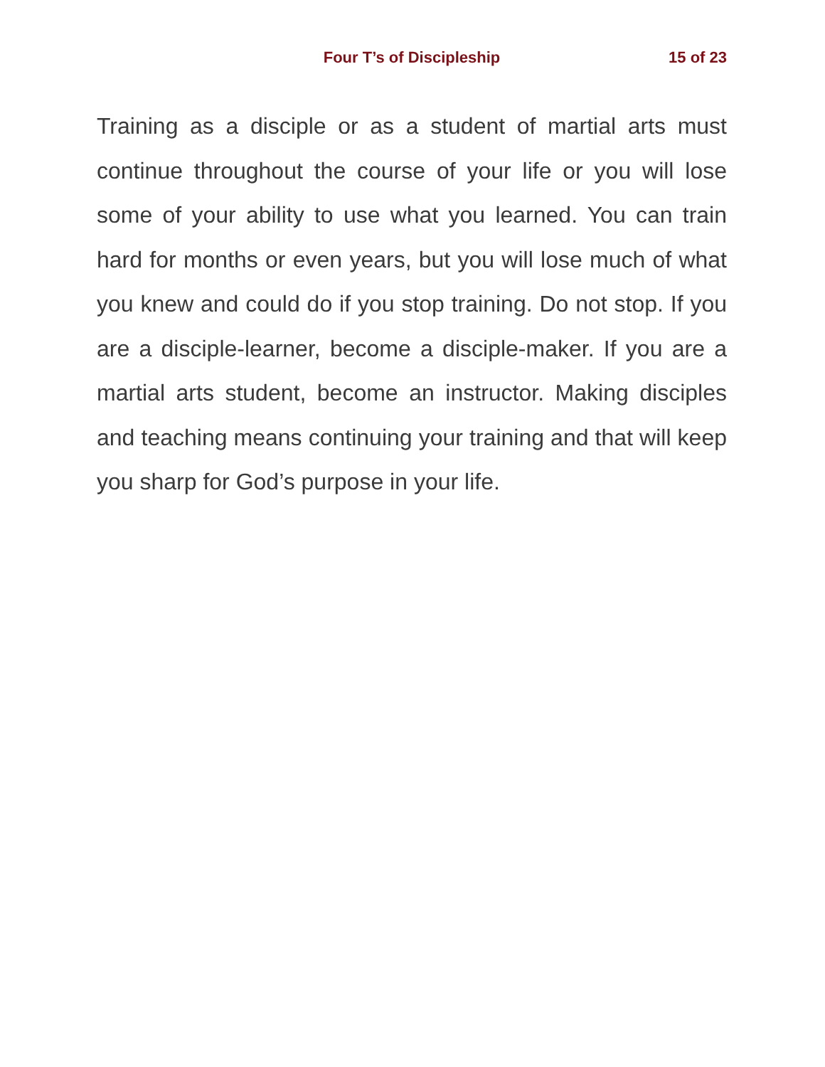Four T’s of Discipleship
15 of 23
Training as a disciple or as a student of martial arts must continue throughout the course of your life or you will lose some of your ability to use what you learned. You can train hard for months or even years, but you will lose much of what you knew and could do if you stop training. Do not stop. If you are a disciple-learner, become a disciple-maker. If you are a martial arts student, become an instructor. Making disciples and teaching means continuing your training and that will keep you sharp for God’s purpose in your life.